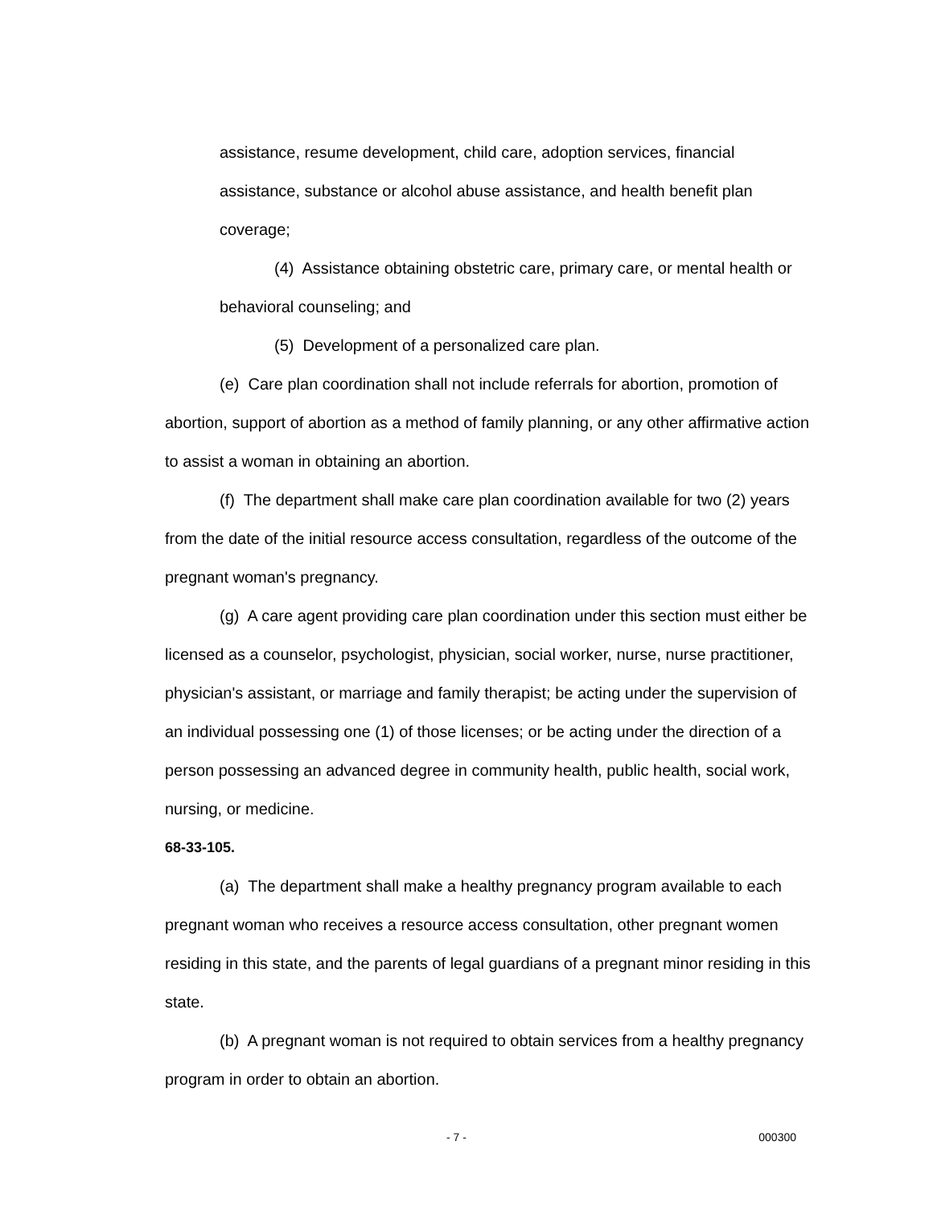assistance, resume development, child care, adoption services, financial assistance, substance or alcohol abuse assistance, and health benefit plan coverage;
(4) Assistance obtaining obstetric care, primary care, or mental health or behavioral counseling; and
(5) Development of a personalized care plan.
(e) Care plan coordination shall not include referrals for abortion, promotion of abortion, support of abortion as a method of family planning, or any other affirmative action to assist a woman in obtaining an abortion.
(f) The department shall make care plan coordination available for two (2) years from the date of the initial resource access consultation, regardless of the outcome of the pregnant woman's pregnancy.
(g) A care agent providing care plan coordination under this section must either be licensed as a counselor, psychologist, physician, social worker, nurse, nurse practitioner, physician's assistant, or marriage and family therapist; be acting under the supervision of an individual possessing one (1) of those licenses; or be acting under the direction of a person possessing an advanced degree in community health, public health, social work, nursing, or medicine.
68-33-105.
(a) The department shall make a healthy pregnancy program available to each pregnant woman who receives a resource access consultation, other pregnant women residing in this state, and the parents of legal guardians of a pregnant minor residing in this state.
(b) A pregnant woman is not required to obtain services from a healthy pregnancy program in order to obtain an abortion.
- 7 - 000300